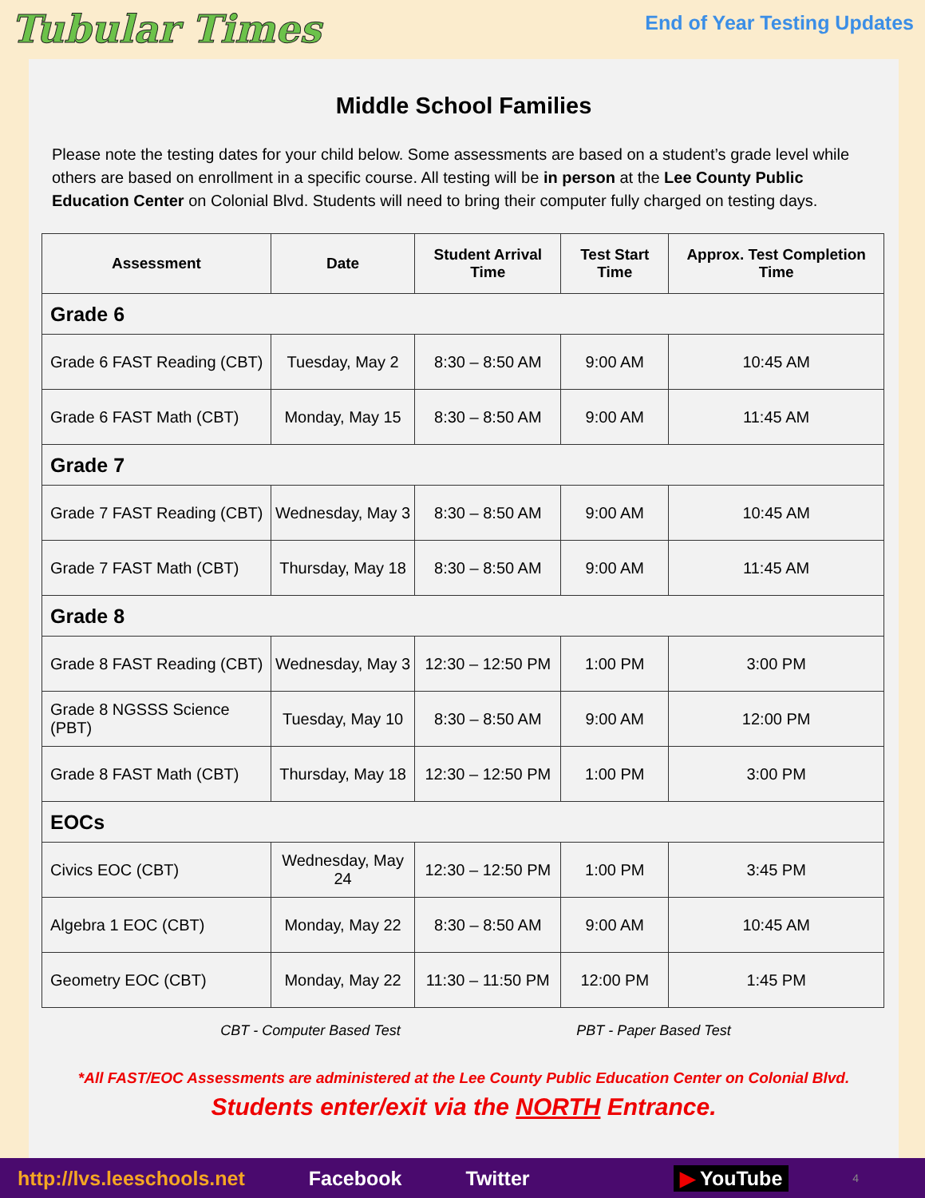Tubular Times
End of Year Testing Updates
Middle School Families
Please note the testing dates for your child below. Some assessments are based on a student’s grade level while others are based on enrollment in a specific course. All testing will be in person at the Lee County Public Education Center on Colonial Blvd. Students will need to bring their computer fully charged on testing days.
| Assessment | Date | Student Arrival Time | Test Start Time | Approx. Test Completion Time |
| --- | --- | --- | --- | --- |
| Grade 6 | | | | |
| Grade 6 FAST Reading (CBT) | Tuesday, May 2 | 8:30 – 8:50 AM | 9:00 AM | 10:45 AM |
| Grade 6 FAST Math (CBT) | Monday, May 15 | 8:30 – 8:50 AM | 9:00 AM | 11:45 AM |
| Grade 7 | | | | |
| Grade 7 FAST Reading (CBT) | Wednesday, May 3 | 8:30 – 8:50 AM | 9:00 AM | 10:45 AM |
| Grade 7 FAST Math (CBT) | Thursday, May 18 | 8:30 – 8:50 AM | 9:00 AM | 11:45 AM |
| Grade 8 | | | | |
| Grade 8 FAST Reading (CBT) | Wednesday, May 3 | 12:30 – 12:50 PM | 1:00 PM | 3:00 PM |
| Grade 8 NGSSS Science (PBT) | Tuesday, May 10 | 8:30 – 8:50 AM | 9:00 AM | 12:00 PM |
| Grade 8 FAST Math (CBT) | Thursday, May 18 | 12:30 – 12:50 PM | 1:00 PM | 3:00 PM |
| EOCs | | | | |
| Civics EOC (CBT) | Wednesday, May 24 | 12:30 – 12:50 PM | 1:00 PM | 3:45 PM |
| Algebra 1 EOC (CBT) | Monday, May 22 | 8:30 – 8:50 AM | 9:00 AM | 10:45 AM |
| Geometry EOC (CBT) | Monday, May 22 | 11:30 – 11:50 PM | 12:00 PM | 1:45 PM |
CBT - Computer Based Test PBT - Paper Based Test
*All FAST/EOC Assessments are administered at the Lee County Public Education Center on Colonial Blvd.
Students enter/exit via the NORTH Entrance.
http://lvs.leeschools.net Facebook Twitter ▶ YouTube 4